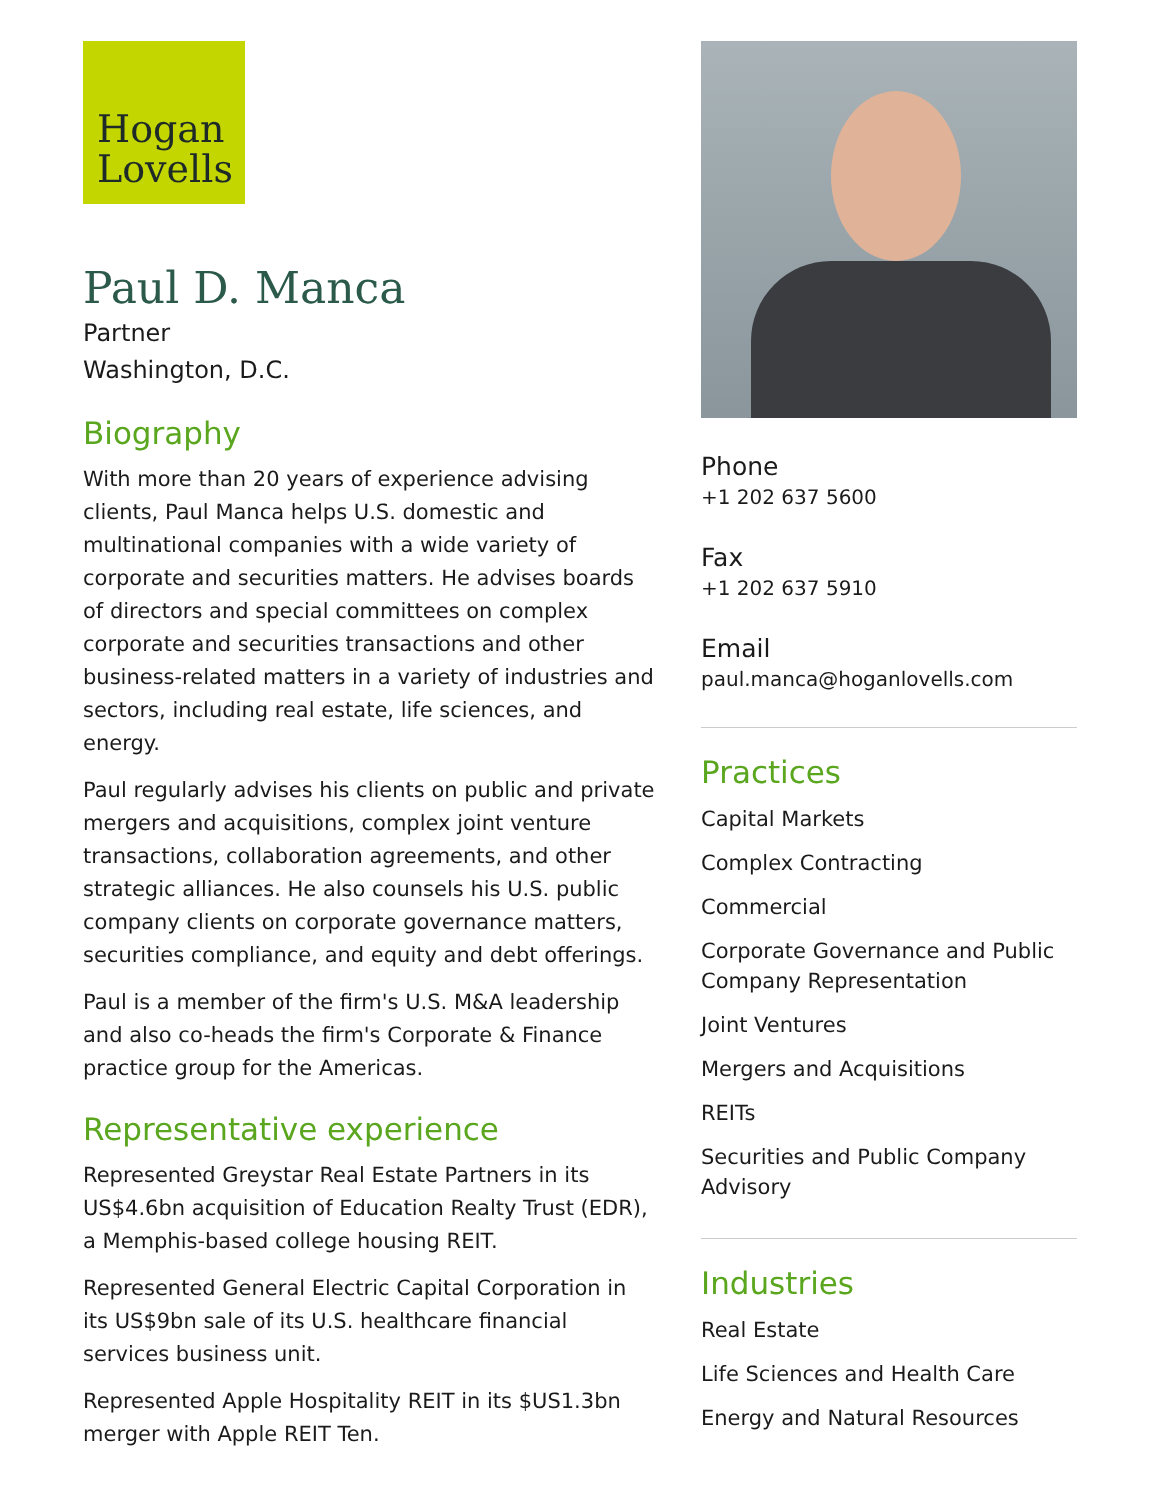Hogan
Lovells
Paul D. Manca
Partner
Washington, D.C.
Biography
With more than 20 years of experience advising clients, Paul Manca helps U.S. domestic and multinational companies with a wide variety of corporate and securities matters. He advises boards of directors and special committees on complex corporate and securities transactions and other business-related matters in a variety of industries and sectors, including real estate, life sciences, and energy.
Paul regularly advises his clients on public and private mergers and acquisitions, complex joint venture transactions, collaboration agreements, and other strategic alliances. He also counsels his U.S. public company clients on corporate governance matters, securities compliance, and equity and debt offerings.
Paul is a member of the firm's U.S. M&A leadership and also co-heads the firm's Corporate & Finance practice group for the Americas.
Representative experience
Represented Greystar Real Estate Partners in its US$4.6bn acquisition of Education Realty Trust (EDR), a Memphis-based college housing REIT.
Represented General Electric Capital Corporation in its US$9bn sale of its U.S. healthcare financial services business unit.
Represented Apple Hospitality REIT in its $US1.3bn merger with Apple REIT Ten.
Phone
+1 202 637 5600
Fax
+1 202 637 5910
Email
paul.manca@hoganlovells.com
Practices
Capital Markets
Complex Contracting
Commercial
Corporate Governance and Public Company Representation
Joint Ventures
Mergers and Acquisitions
REITs
Securities and Public Company Advisory
Industries
Real Estate
Life Sciences and Health Care
Energy and Natural Resources